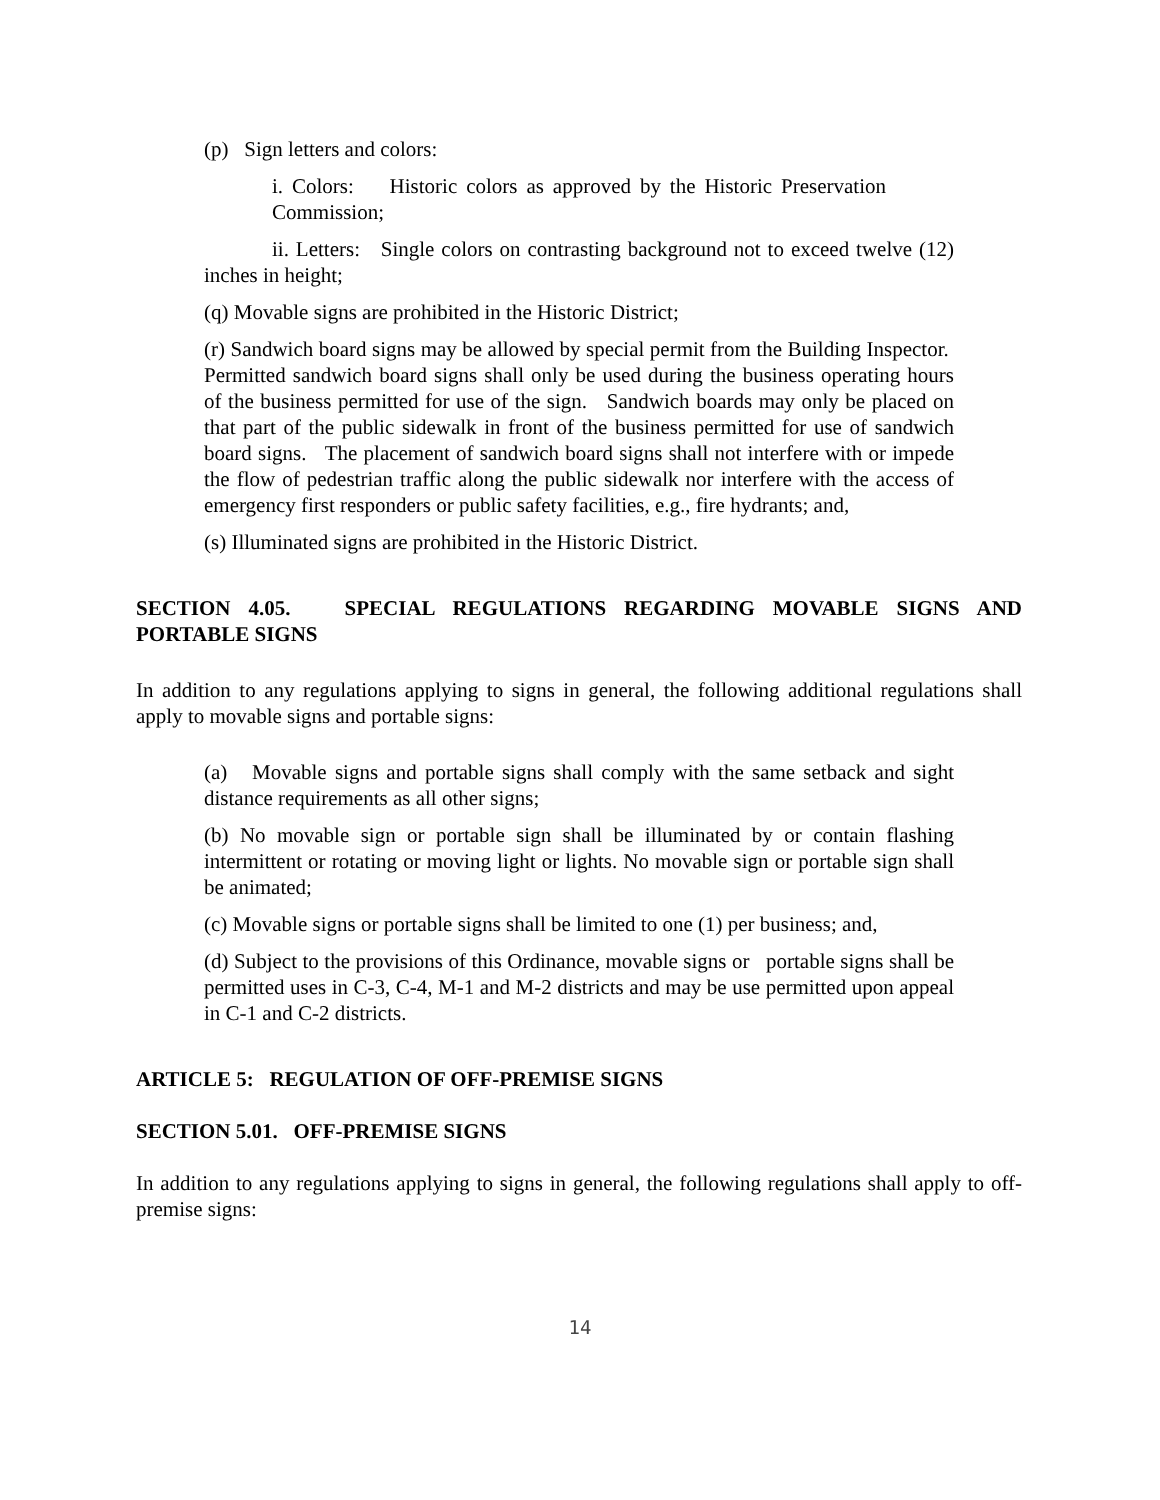(p) Sign letters and colors:
i. Colors: Historic colors as approved by the Historic Preservation Commission;
ii. Letters: Single colors on contrasting background not to exceed twelve (12) inches in height;
(q) Movable signs are prohibited in the Historic District;
(r) Sandwich board signs may be allowed by special permit from the Building Inspector. Permitted sandwich board signs shall only be used during the business operating hours of the business permitted for use of the sign. Sandwich boards may only be placed on that part of the public sidewalk in front of the business permitted for use of sandwich board signs. The placement of sandwich board signs shall not interfere with or impede the flow of pedestrian traffic along the public sidewalk nor interfere with the access of emergency first responders or public safety facilities, e.g., fire hydrants; and,
(s) Illuminated signs are prohibited in the Historic District.
SECTION 4.05. SPECIAL REGULATIONS REGARDING MOVABLE SIGNS AND PORTABLE SIGNS
In addition to any regulations applying to signs in general, the following additional regulations shall apply to movable signs and portable signs:
(a) Movable signs and portable signs shall comply with the same setback and sight distance requirements as all other signs;
(b) No movable sign or portable sign shall be illuminated by or contain flashing intermittent or rotating or moving light or lights. No movable sign or portable sign shall be animated;
(c) Movable signs or portable signs shall be limited to one (1) per business; and,
(d) Subject to the provisions of this Ordinance, movable signs or portable signs shall be permitted uses in C-3, C-4, M-1 and M-2 districts and may be use permitted upon appeal in C-1 and C-2 districts.
ARTICLE 5: REGULATION OF OFF-PREMISE SIGNS
SECTION 5.01. OFF-PREMISE SIGNS
In addition to any regulations applying to signs in general, the following regulations shall apply to off-premise signs:
14